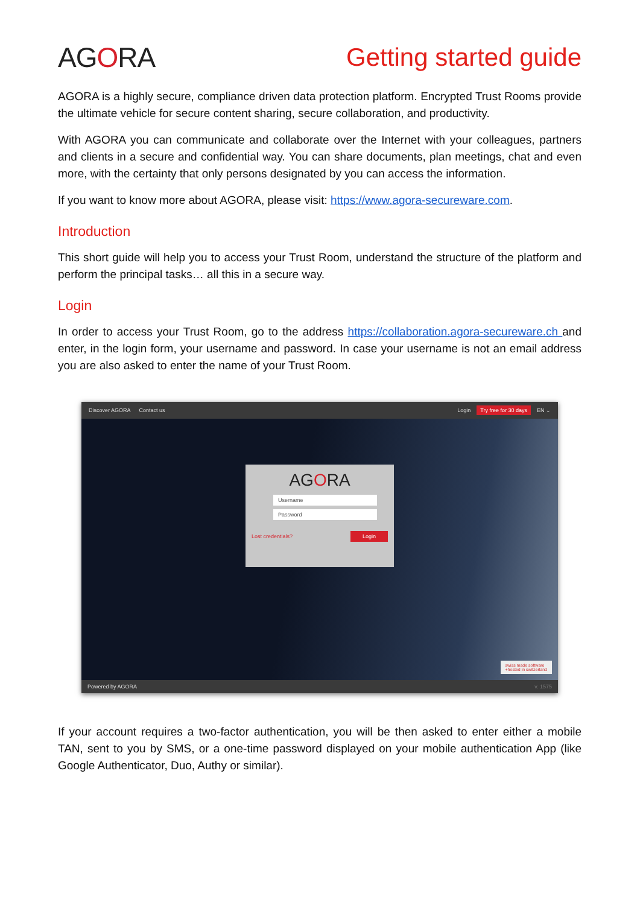AGORA Getting started guide
AGORA is a highly secure, compliance driven data protection platform. Encrypted Trust Rooms provide the ultimate vehicle for secure content sharing, secure collaboration, and productivity.
With AGORA you can communicate and collaborate over the Internet with your colleagues, partners and clients in a secure and confidential way. You can share documents, plan meetings, chat and even more, with the certainty that only persons designated by you can access the information.
If you want to know more about AGORA, please visit: https://www.agora-secureware.com.
Introduction
This short guide will help you to access your Trust Room, understand the structure of the platform and perform the principal tasks… all this in a secure way.
Login
In order to access your Trust Room, go to the address https://collaboration.agora-secureware.ch and enter, in the login form, your username and password. In case your username is not an email address you are also asked to enter the name of your Trust Room.
Discover AGORA Contact us
Login Try free for 30 days EN ⌄
AGORA
Username
Password
Lost credentials? Login
swiss made software
+hosted in switzerland
Powered by AGORA v. 1575
If your account requires a two-factor authentication, you will be then asked to enter either a mobile TAN, sent to you by SMS, or a one-time password displayed on your mobile authentication App (like Google Authenticator, Duo, Authy or similar).